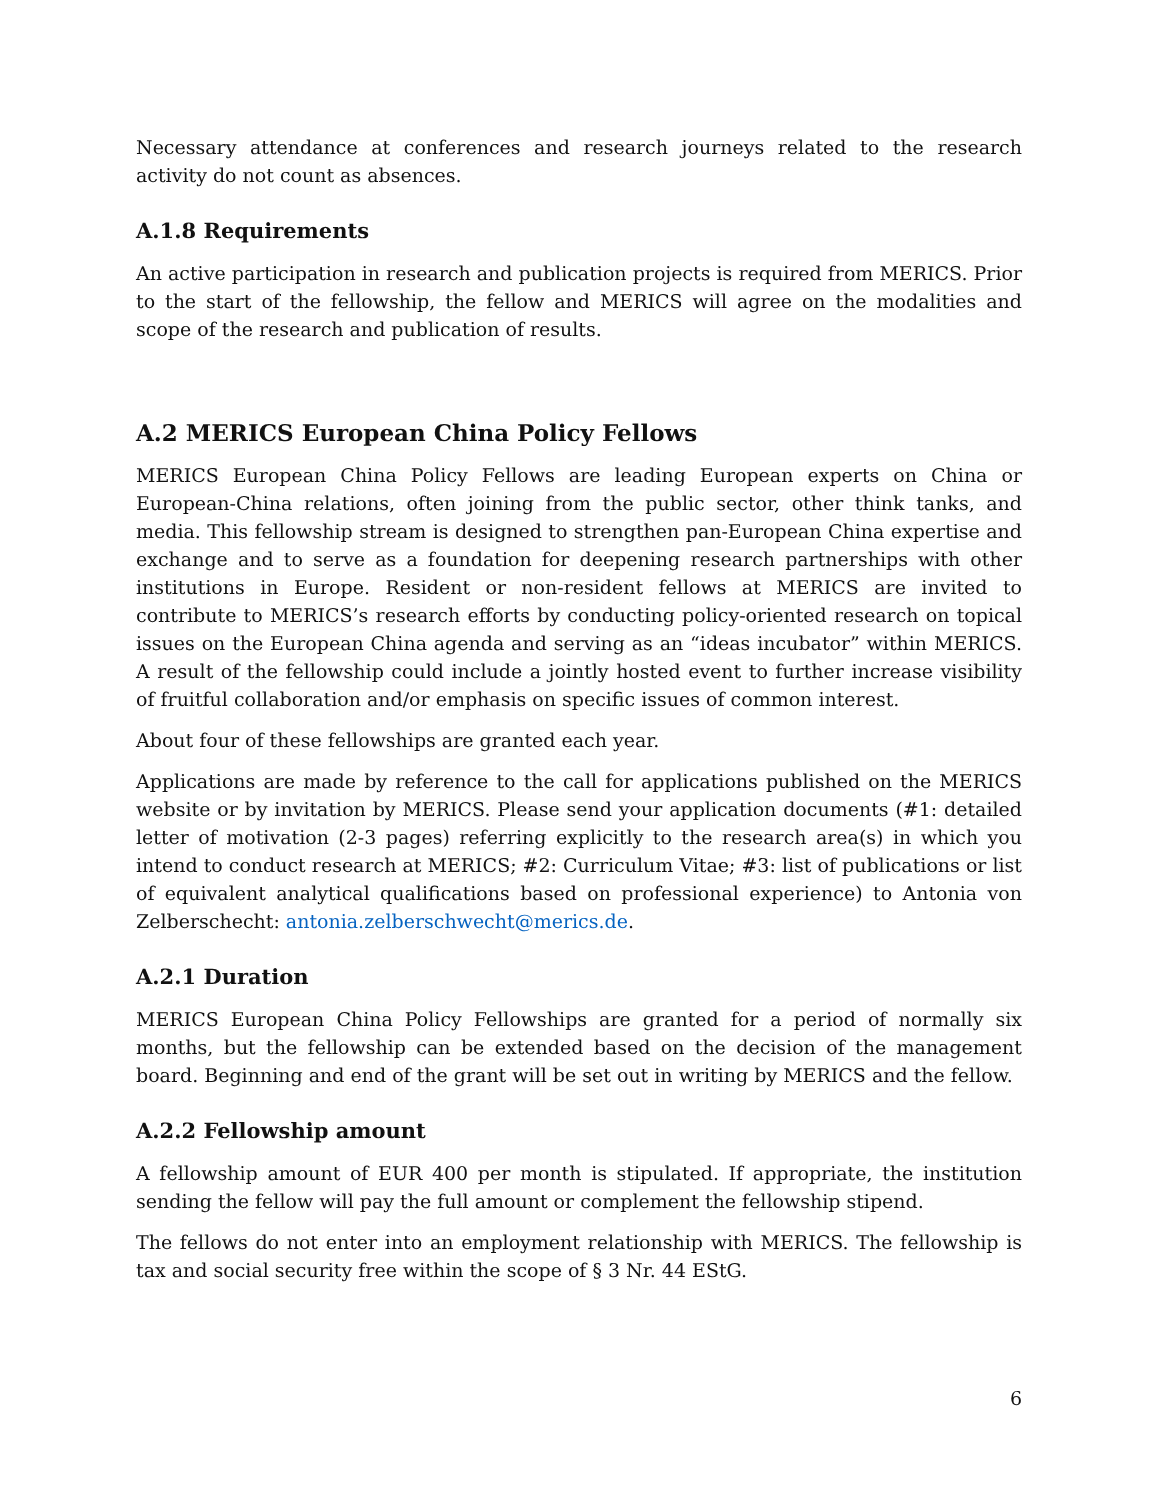Necessary attendance at conferences and research journeys related to the research activity do not count as absences.
A.1.8 Requirements
An active participation in research and publication projects is required from MERICS. Prior to the start of the fellowship, the fellow and MERICS will agree on the modalities and scope of the research and publication of results.
A.2 MERICS European China Policy Fellows
MERICS European China Policy Fellows are leading European experts on China or European-China relations, often joining from the public sector, other think tanks, and media. This fellowship stream is designed to strengthen pan-European China expertise and exchange and to serve as a foundation for deepening research partnerships with other institutions in Europe. Resident or non-resident fellows at MERICS are invited to contribute to MERICS’s research efforts by conducting policy-oriented research on topical issues on the European China agenda and serving as an “ideas incubator” within MERICS. A result of the fellowship could include a jointly hosted event to further increase visibility of fruitful collaboration and/or emphasis on specific issues of common interest.
About four of these fellowships are granted each year.
Applications are made by reference to the call for applications published on the MERICS website or by invitation by MERICS. Please send your application documents (#1: detailed letter of motivation (2-3 pages) referring explicitly to the research area(s) in which you intend to conduct research at MERICS; #2: Curriculum Vitae; #3: list of publications or list of equivalent analytical qualifications based on professional experience) to Antonia von Zelberschecht: antonia.zelberschwecht@merics.de.
A.2.1 Duration
MERICS European China Policy Fellowships are granted for a period of normally six months, but the fellowship can be extended based on the decision of the management board. Beginning and end of the grant will be set out in writing by MERICS and the fellow.
A.2.2 Fellowship amount
A fellowship amount of EUR 400 per month is stipulated. If appropriate, the institution sending the fellow will pay the full amount or complement the fellowship stipend.
The fellows do not enter into an employment relationship with MERICS. The fellowship is tax and social security free within the scope of § 3 Nr. 44 EStG.
6